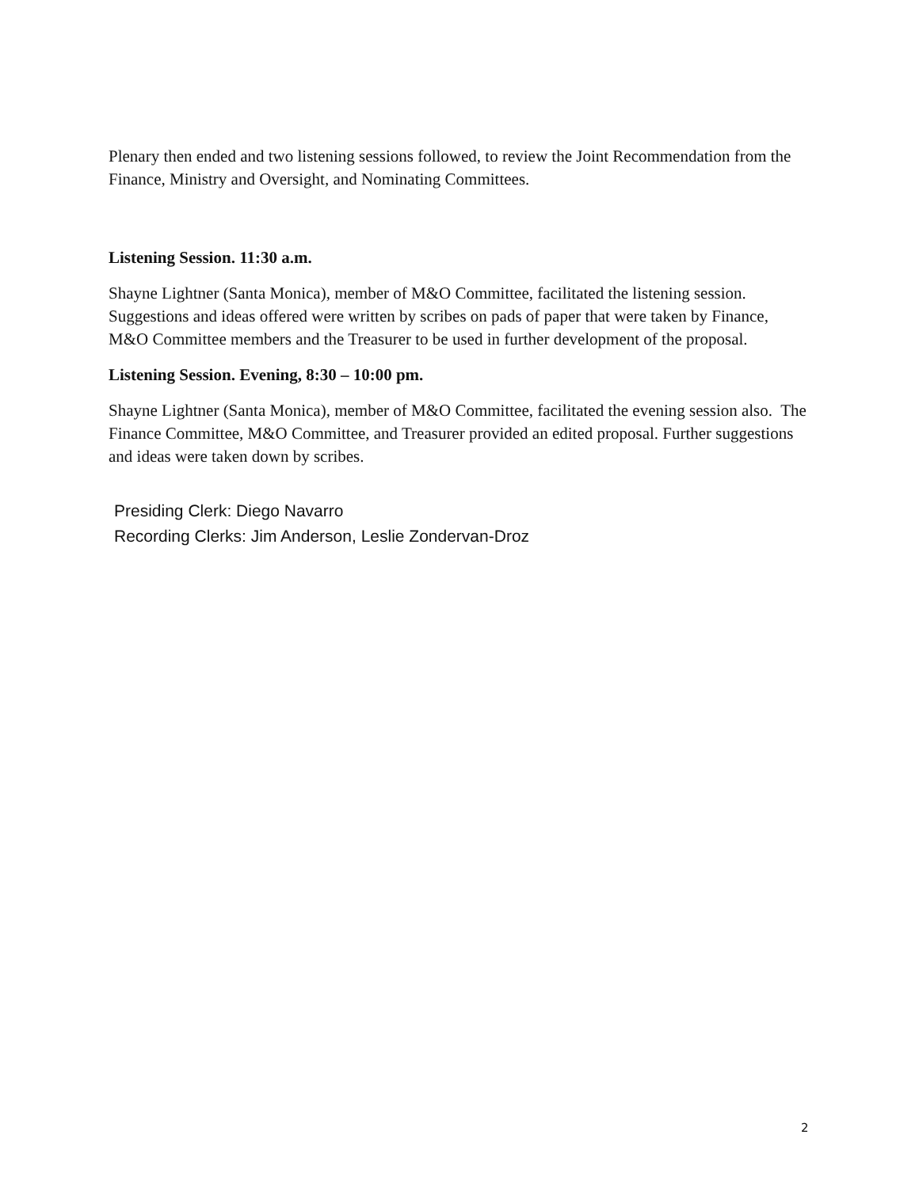Plenary then ended and two listening sessions followed, to review the Joint Recommendation from the Finance, Ministry and Oversight, and Nominating Committees.
Listening Session. 11:30 a.m.
Shayne Lightner (Santa Monica), member of M&O Committee, facilitated the listening session. Suggestions and ideas offered were written by scribes on pads of paper that were taken by Finance, M&O Committee members and the Treasurer to be used in further development of the proposal.
Listening Session. Evening, 8:30 – 10:00 pm.
Shayne Lightner (Santa Monica), member of M&O Committee, facilitated the evening session also. The Finance Committee, M&O Committee, and Treasurer provided an edited proposal. Further suggestions and ideas were taken down by scribes.
Presiding Clerk: Diego Navarro
Recording Clerks: Jim Anderson, Leslie Zondervan-Droz
2